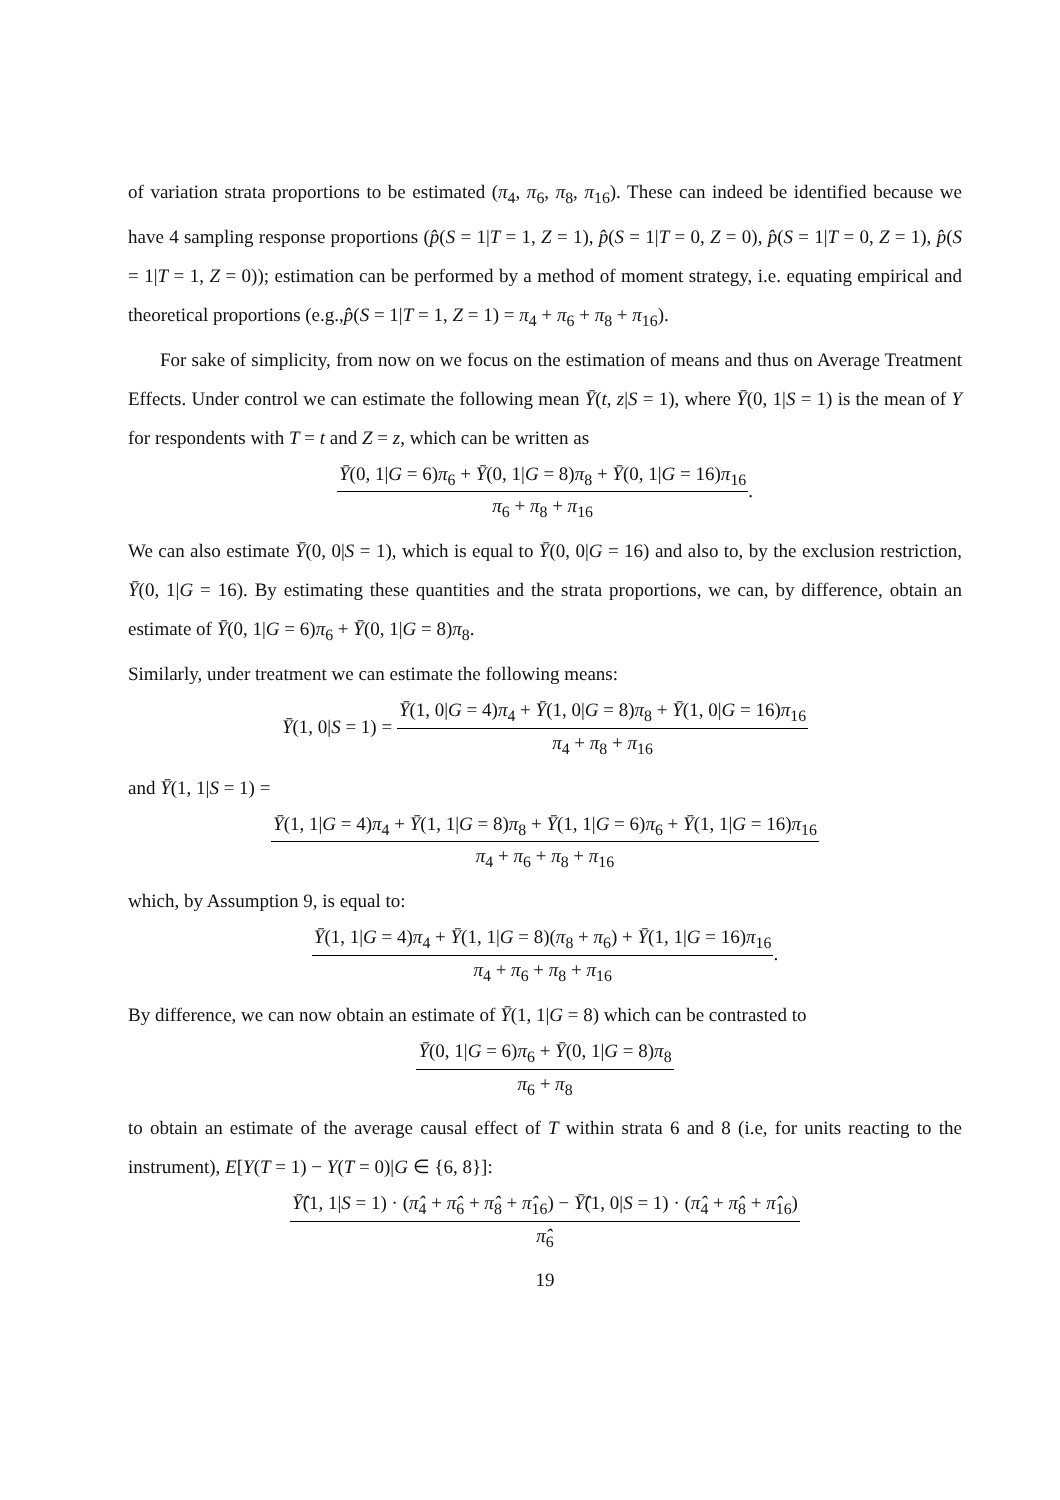of variation strata proportions to be estimated (π<sub>4</sub>, π<sub>6</sub>, π<sub>8</sub>, π<sub>16</sub>). These can indeed be identified because we have 4 sampling response proportions (p̂(S = 1|T = 1, Z = 1), p̂(S = 1|T = 0, Z = 0), p̂(S = 1|T = 0, Z = 1), p̂(S = 1|T = 1, Z = 0)); estimation can be performed by a method of moment strategy, i.e. equating empirical and theoretical proportions (e.g.,p̂(S = 1|T = 1, Z = 1) = π<sub>4</sub> + π<sub>6</sub> + π<sub>8</sub> + π<sub>16</sub>).
For sake of simplicity, from now on we focus on the estimation of means and thus on Average Treatment Effects. Under control we can estimate the following mean Ȳ(t, z|S = 1), where Ȳ(0, 1|S = 1) is the mean of Y for respondents with T = t and Z = z, which can be written as
Ȳ(0, 1|G = 6)π<sub>6</sub> + Ȳ(0, 1|G = 8)π<sub>8</sub> + Ȳ(0, 1|G = 16)π<sub>16</sub>
π<sub>6</sub> + π<sub>8</sub> + π<sub>16</sub>
.
We can also estimate Ȳ(0, 0|S = 1), which is equal to Ȳ(0, 0|G = 16) and also to, by the exclusion restriction, Ȳ(0, 1|G = 16). By estimating these quantities and the strata proportions, we can, by difference, obtain an estimate of Ȳ(0, 1|G = 6)π<sub>6</sub> + Ȳ(0, 1|G = 8)π<sub>8</sub>.
Similarly, under treatment we can estimate the following means:
Ȳ(1, 0|S = 1) =
Ȳ(1, 0|G = 4)π<sub>4</sub> + Ȳ(1, 0|G = 8)π<sub>8</sub> + Ȳ(1, 0|G = 16)π<sub>16</sub>
π<sub>4</sub> + π<sub>8</sub> + π<sub>16</sub>
and Ȳ(1, 1|S = 1) =
Ȳ(1, 1|G = 4)π<sub>4</sub> + Ȳ(1, 1|G = 8)π<sub>8</sub> + Ȳ(1, 1|G = 6)π<sub>6</sub> + Ȳ(1, 1|G = 16)π<sub>16</sub>
π<sub>4</sub> + π<sub>6</sub> + π<sub>8</sub> + π<sub>16</sub>
which, by Assumption 9, is equal to:
Ȳ(1, 1|G = 4)π<sub>4</sub> + Ȳ(1, 1|G = 8)(π<sub>8</sub> + π<sub>6</sub>) + Ȳ(1, 1|G = 16)π<sub>16</sub>
π<sub>4</sub> + π<sub>6</sub> + π<sub>8</sub> + π<sub>16</sub>
.
By difference, we can now obtain an estimate of Ȳ(1, 1|G = 8) which can be contrasted to
Ȳ(0, 1|G = 6)π<sub>6</sub> + Ȳ(0, 1|G = 8)π<sub>8</sub>
π<sub>6</sub> + π<sub>8</sub>
to obtain an estimate of the average causal effect of T within strata 6 and 8 (i.e, for units reacting to the instrument), E[Y(T = 1) − Y(T = 0)|G ∈ {6, 8}]:
Ȳ̂(1, 1|S = 1) · (π̂<sub>4</sub> + π̂<sub>6</sub> + π̂<sub>8</sub> + π̂<sub>16</sub>) − Ȳ̂(1, 0|S = 1) · (π̂<sub>4</sub> + π̂<sub>8</sub> + π̂<sub>16</sub>)
π̂<sub>6</sub>
19